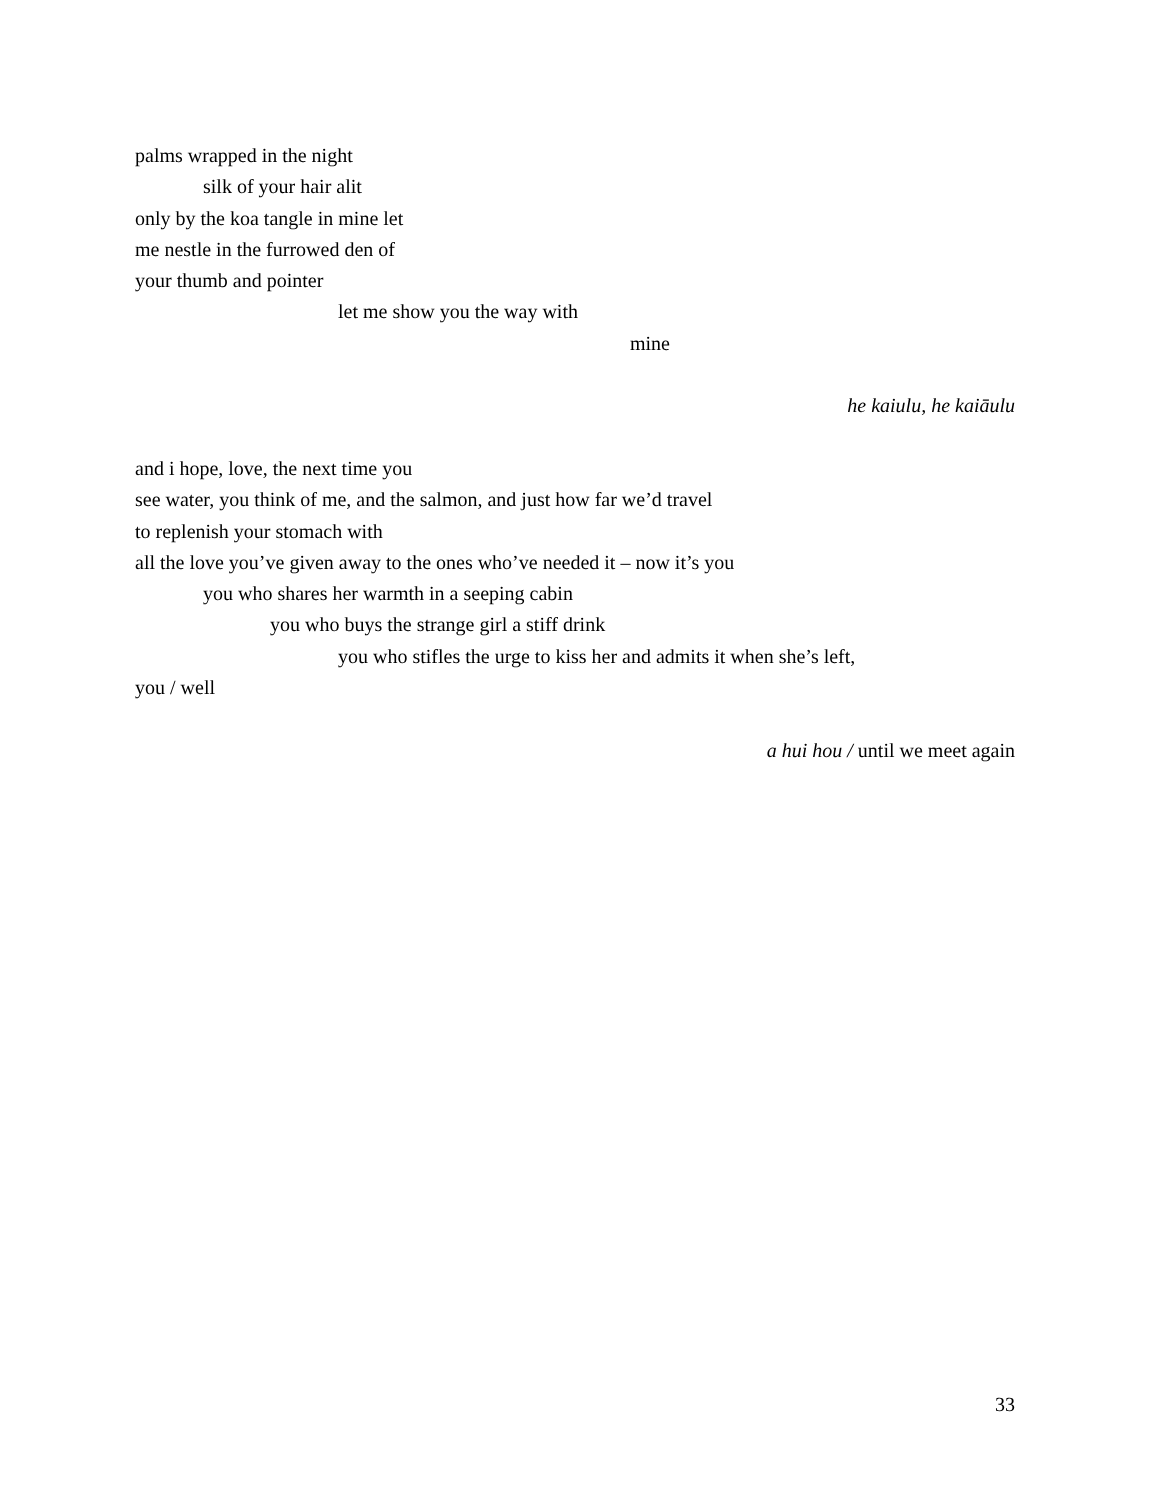palms wrapped in the night
silk of your hair alit
only by the koa tangle in mine let
me nestle in the furrowed den of
your thumb and pointer
let me show you the way with
mine
he kaiulu, he kaiāulu
and i hope, love, the next time you
see water, you think of me, and the salmon, and just how far we’d travel
to replenish your stomach with
all the love you’ve given away to the ones who’ve needed it – now it’s you
you who shares her warmth in a seeping cabin
you who buys the strange girl a stiff drink
you who stifles the urge to kiss her and admits it when she’s left,
you / well
a hui hou / until we meet again
33